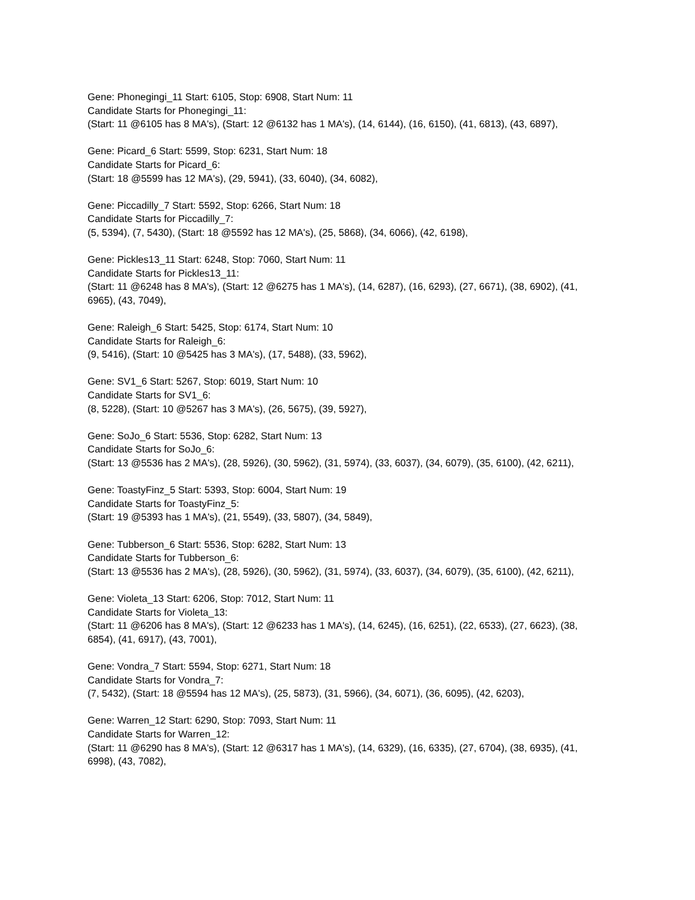Gene: Phonegingi_11 Start: 6105, Stop: 6908, Start Num: 11
Candidate Starts for Phonegingi_11:
(Start: 11 @6105 has 8 MA's), (Start: 12 @6132 has 1 MA's), (14, 6144), (16, 6150), (41, 6813), (43, 6897),
Gene: Picard_6 Start: 5599, Stop: 6231, Start Num: 18
Candidate Starts for Picard_6:
(Start: 18 @5599 has 12 MA's), (29, 5941), (33, 6040), (34, 6082),
Gene: Piccadilly_7 Start: 5592, Stop: 6266, Start Num: 18
Candidate Starts for Piccadilly_7:
(5, 5394), (7, 5430), (Start: 18 @5592 has 12 MA's), (25, 5868), (34, 6066), (42, 6198),
Gene: Pickles13_11 Start: 6248, Stop: 7060, Start Num: 11
Candidate Starts for Pickles13_11:
(Start: 11 @6248 has 8 MA's), (Start: 12 @6275 has 1 MA's), (14, 6287), (16, 6293), (27, 6671), (38, 6902), (41, 6965), (43, 7049),
Gene: Raleigh_6 Start: 5425, Stop: 6174, Start Num: 10
Candidate Starts for Raleigh_6:
(9, 5416), (Start: 10 @5425 has 3 MA's), (17, 5488), (33, 5962),
Gene: SV1_6 Start: 5267, Stop: 6019, Start Num: 10
Candidate Starts for SV1_6:
(8, 5228), (Start: 10 @5267 has 3 MA's), (26, 5675), (39, 5927),
Gene: SoJo_6 Start: 5536, Stop: 6282, Start Num: 13
Candidate Starts for SoJo_6:
(Start: 13 @5536 has 2 MA's), (28, 5926), (30, 5962), (31, 5974), (33, 6037), (34, 6079), (35, 6100), (42, 6211),
Gene: ToastyFinz_5 Start: 5393, Stop: 6004, Start Num: 19
Candidate Starts for ToastyFinz_5:
(Start: 19 @5393 has 1 MA's), (21, 5549), (33, 5807), (34, 5849),
Gene: Tubberson_6 Start: 5536, Stop: 6282, Start Num: 13
Candidate Starts for Tubberson_6:
(Start: 13 @5536 has 2 MA's), (28, 5926), (30, 5962), (31, 5974), (33, 6037), (34, 6079), (35, 6100), (42, 6211),
Gene: Violeta_13 Start: 6206, Stop: 7012, Start Num: 11
Candidate Starts for Violeta_13:
(Start: 11 @6206 has 8 MA's), (Start: 12 @6233 has 1 MA's), (14, 6245), (16, 6251), (22, 6533), (27, 6623), (38, 6854), (41, 6917), (43, 7001),
Gene: Vondra_7 Start: 5594, Stop: 6271, Start Num: 18
Candidate Starts for Vondra_7:
(7, 5432), (Start: 18 @5594 has 12 MA's), (25, 5873), (31, 5966), (34, 6071), (36, 6095), (42, 6203),
Gene: Warren_12 Start: 6290, Stop: 7093, Start Num: 11
Candidate Starts for Warren_12:
(Start: 11 @6290 has 8 MA's), (Start: 12 @6317 has 1 MA's), (14, 6329), (16, 6335), (27, 6704), (38, 6935), (41, 6998), (43, 7082),